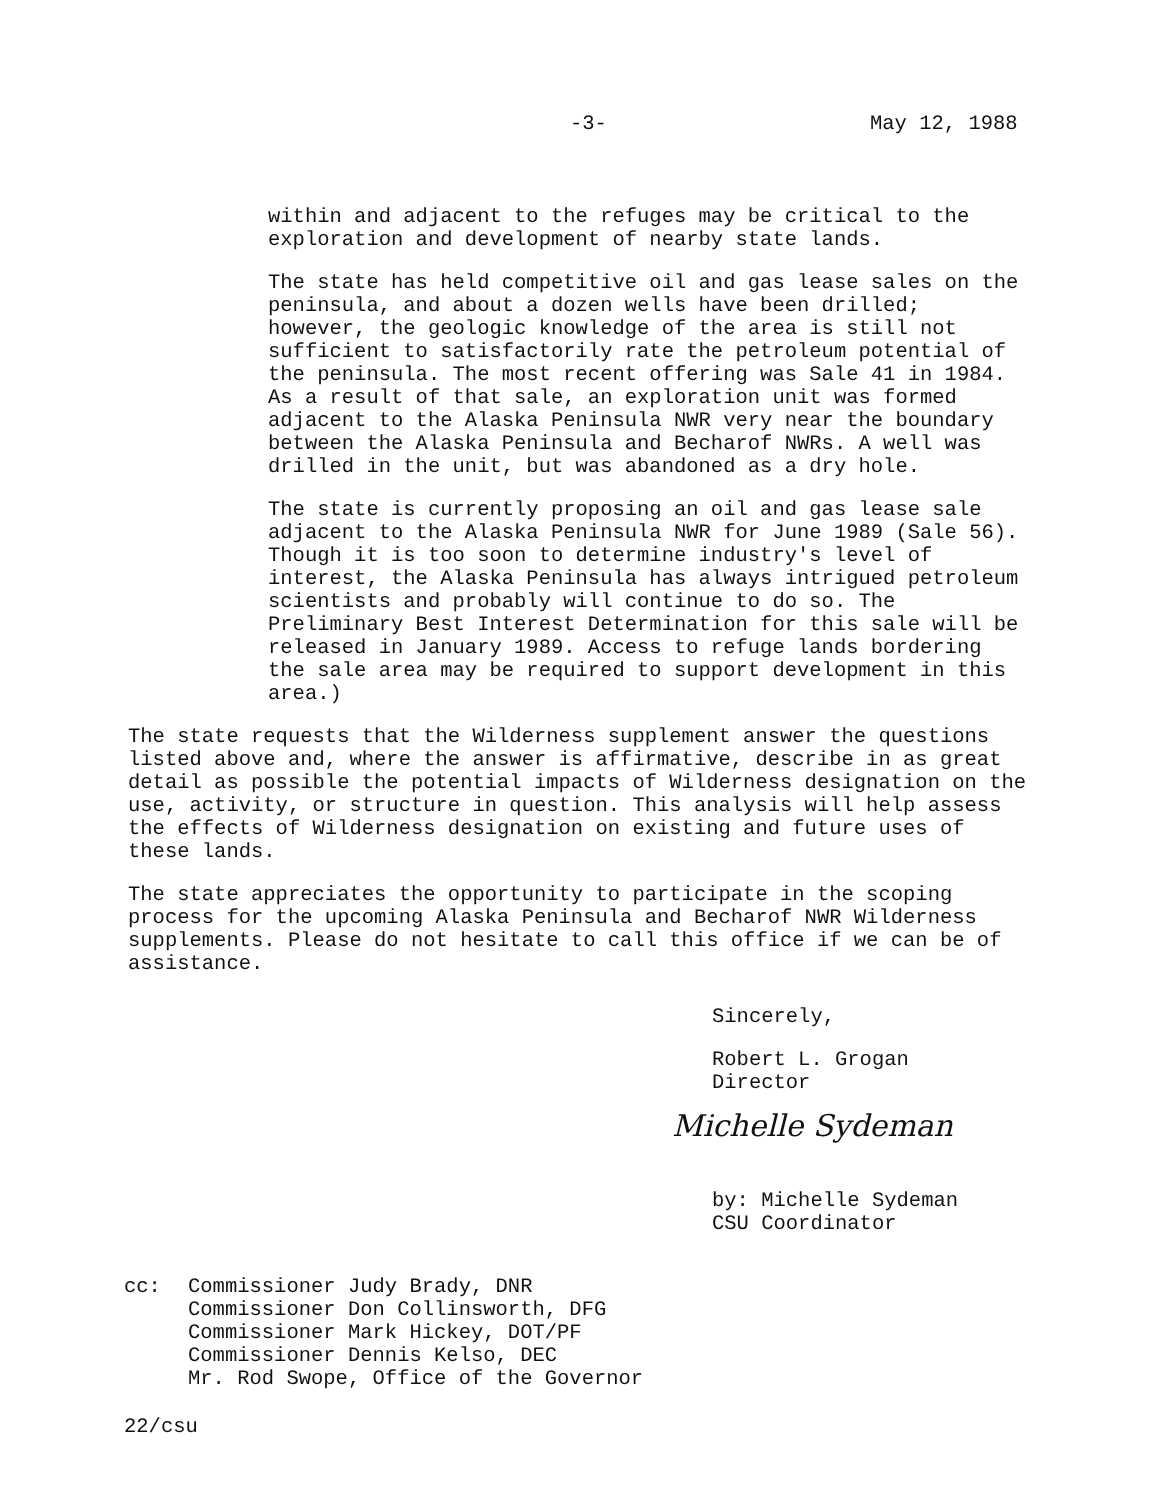-3- May 12, 1988
within and adjacent to the refuges may be critical to the exploration and development of nearby state lands.
The state has held competitive oil and gas lease sales on the peninsula, and about a dozen wells have been drilled; however, the geologic knowledge of the area is still not sufficient to satisfactorily rate the petroleum potential of the peninsula. The most recent offering was Sale 41 in 1984. As a result of that sale, an exploration unit was formed adjacent to the Alaska Peninsula NWR very near the boundary between the Alaska Peninsula and Becharof NWRs. A well was drilled in the unit, but was abandoned as a dry hole.
The state is currently proposing an oil and gas lease sale adjacent to the Alaska Peninsula NWR for June 1989 (Sale 56). Though it is too soon to determine industry's level of interest, the Alaska Peninsula has always intrigued petroleum scientists and probably will continue to do so. The Preliminary Best Interest Determination for this sale will be released in January 1989. Access to refuge lands bordering the sale area may be required to support development in this area.)
The state requests that the Wilderness supplement answer the questions listed above and, where the answer is affirmative, describe in as great detail as possible the potential impacts of Wilderness designation on the use, activity, or structure in question. This analysis will help assess the effects of Wilderness designation on existing and future uses of these lands.
The state appreciates the opportunity to participate in the scoping process for the upcoming Alaska Peninsula and Becharof NWR Wilderness supplements. Please do not hesitate to call this office if we can be of assistance.
Sincerely,
Robert L. Grogan
Director
Michelle Sydeman
by: Michelle Sydeman
CSU Coordinator
cc: Commissioner Judy Brady, DNR
Commissioner Don Collinsworth, DFG
Commissioner Mark Hickey, DOT/PF
Commissioner Dennis Kelso, DEC
Mr. Rod Swope, Office of the Governor
22/csu